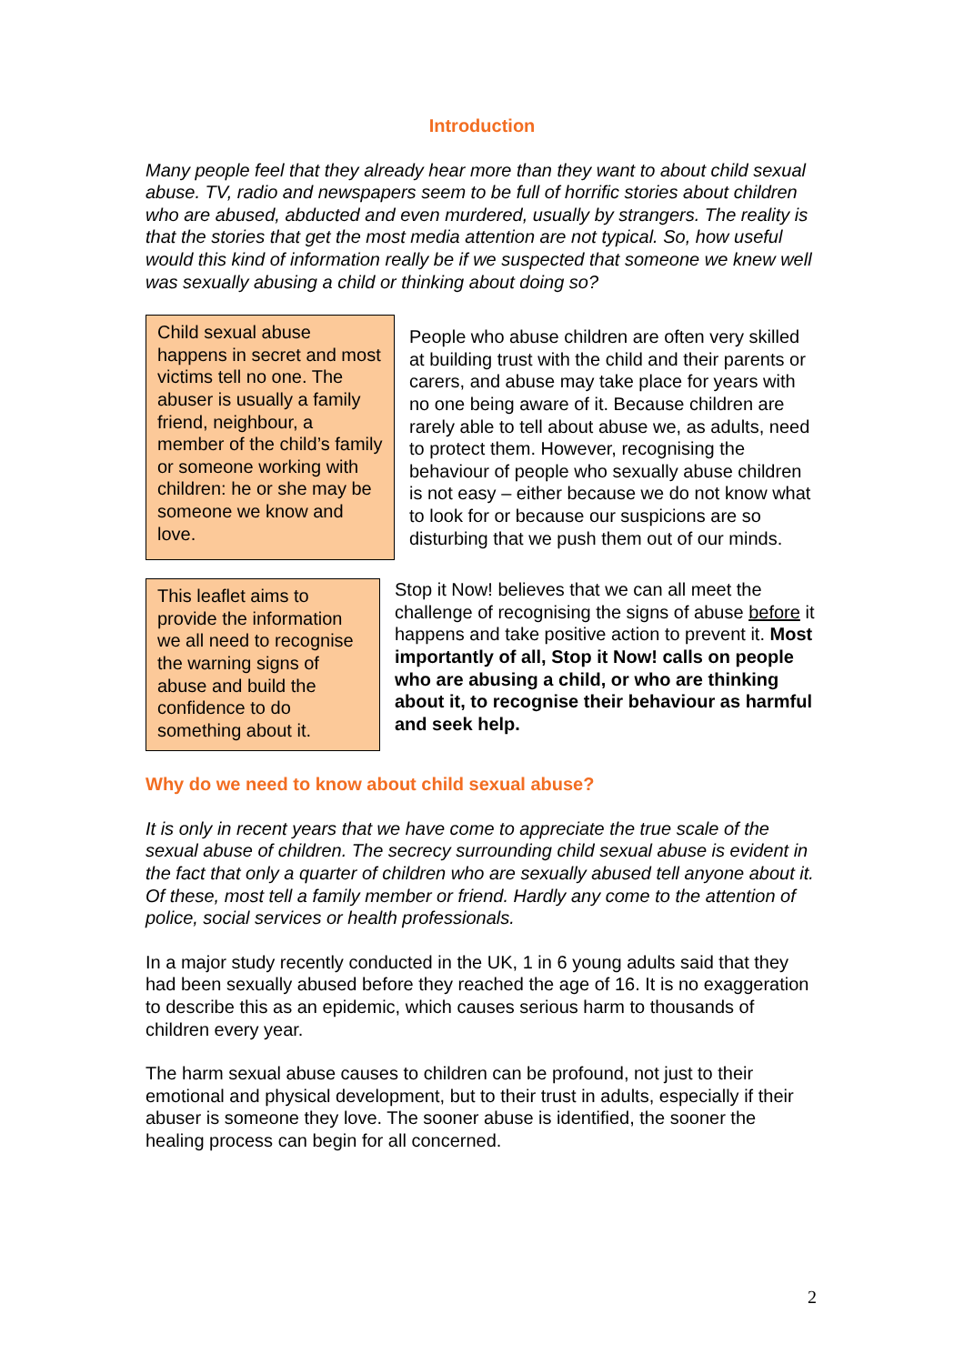Introduction
Many people feel that they already hear more than they want to about child sexual abuse. TV, radio and newspapers seem to be full of horrific stories about children who are abused, abducted and even murdered, usually by strangers. The reality is that the stories that get the most media attention are not typical. So, how useful would this kind of information really be if we suspected that someone we knew well was sexually abusing a child or thinking about doing so?
Child sexual abuse happens in secret and most victims tell no one. The abuser is usually a family friend, neighbour, a member of the child’s family or someone working with children: he or she may be someone we know and love.
People who abuse children are often very skilled at building trust with the child and their parents or carers, and abuse may take place for years with no one being aware of it. Because children are rarely able to tell about abuse we, as adults, need to protect them. However, recognising the behaviour of people who sexually abuse children is not easy – either because we do not know what to look for or because our suspicions are so disturbing that we push them out of our minds.
This leaflet aims to provide the information we all need to recognise the warning signs of abuse and build the confidence to do something about it.
Stop it Now! believes that we can all meet the challenge of recognising the signs of abuse before it happens and take positive action to prevent it. Most importantly of all, Stop it Now! calls on people who are abusing a child, or who are thinking about it, to recognise their behaviour as harmful and seek help.
Why do we need to know about child sexual abuse?
It is only in recent years that we have come to appreciate the true scale of the sexual abuse of children. The secrecy surrounding child sexual abuse is evident in the fact that only a quarter of children who are sexually abused tell anyone about it. Of these, most tell a family member or friend. Hardly any come to the attention of police, social services or health professionals.
In a major study recently conducted in the UK, 1 in 6 young adults said that they had been sexually abused before they reached the age of 16. It is no exaggeration to describe this as an epidemic, which causes serious harm to thousands of children every year.
The harm sexual abuse causes to children can be profound, not just to their emotional and physical development, but to their trust in adults, especially if their abuser is someone they love. The sooner abuse is identified, the sooner the healing process can begin for all concerned.
2